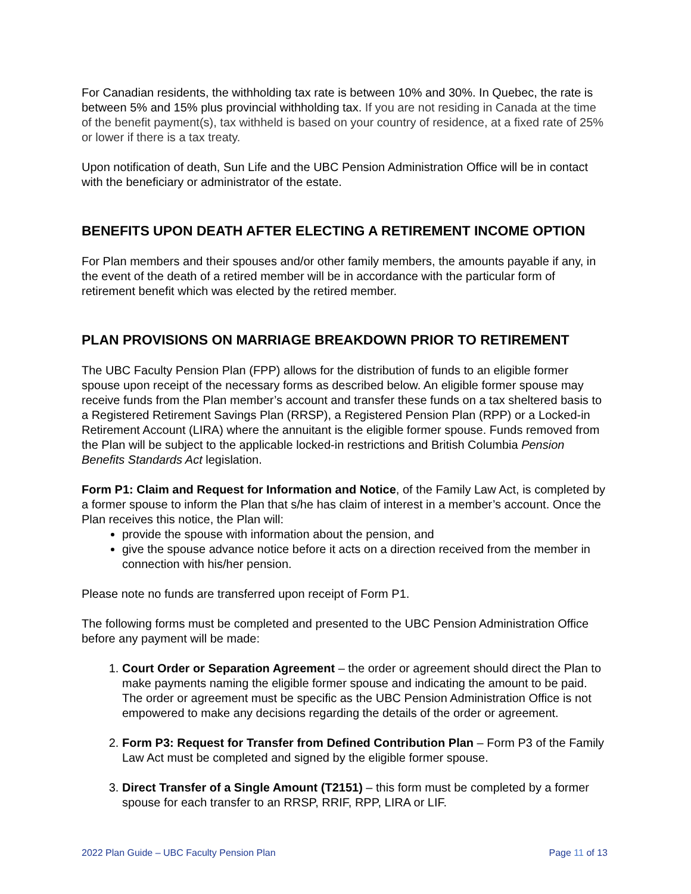For Canadian residents, the withholding tax rate is between 10% and 30%. In Quebec, the rate is between 5% and 15% plus provincial withholding tax. If you are not residing in Canada at the time of the benefit payment(s), tax withheld is based on your country of residence, at a fixed rate of 25% or lower if there is a tax treaty.
Upon notification of death, Sun Life and the UBC Pension Administration Office will be in contact with the beneficiary or administrator of the estate.
BENEFITS UPON DEATH AFTER ELECTING A RETIREMENT INCOME OPTION
For Plan members and their spouses and/or other family members, the amounts payable if any, in the event of the death of a retired member will be in accordance with the particular form of retirement benefit which was elected by the retired member.
PLAN PROVISIONS ON MARRIAGE BREAKDOWN PRIOR TO RETIREMENT
The UBC Faculty Pension Plan (FPP) allows for the distribution of funds to an eligible former spouse upon receipt of the necessary forms as described below. An eligible former spouse may receive funds from the Plan member’s account and transfer these funds on a tax sheltered basis to a Registered Retirement Savings Plan (RRSP), a Registered Pension Plan (RPP) or a Locked-in Retirement Account (LIRA) where the annuitant is the eligible former spouse. Funds removed from the Plan will be subject to the applicable locked-in restrictions and British Columbia Pension Benefits Standards Act legislation.
Form P1: Claim and Request for Information and Notice, of the Family Law Act, is completed by a former spouse to inform the Plan that s/he has claim of interest in a member’s account. Once the Plan receives this notice, the Plan will:
provide the spouse with information about the pension, and
give the spouse advance notice before it acts on a direction received from the member in connection with his/her pension.
Please note no funds are transferred upon receipt of Form P1.
The following forms must be completed and presented to the UBC Pension Administration Office before any payment will be made:
1. Court Order or Separation Agreement – the order or agreement should direct the Plan to make payments naming the eligible former spouse and indicating the amount to be paid. The order or agreement must be specific as the UBC Pension Administration Office is not empowered to make any decisions regarding the details of the order or agreement.
2. Form P3: Request for Transfer from Defined Contribution Plan – Form P3 of the Family Law Act must be completed and signed by the eligible former spouse.
3. Direct Transfer of a Single Amount (T2151) – this form must be completed by a former spouse for each transfer to an RRSP, RRIF, RPP, LIRA or LIF.
2022 Plan Guide – UBC Faculty Pension Plan Page 11 of 13